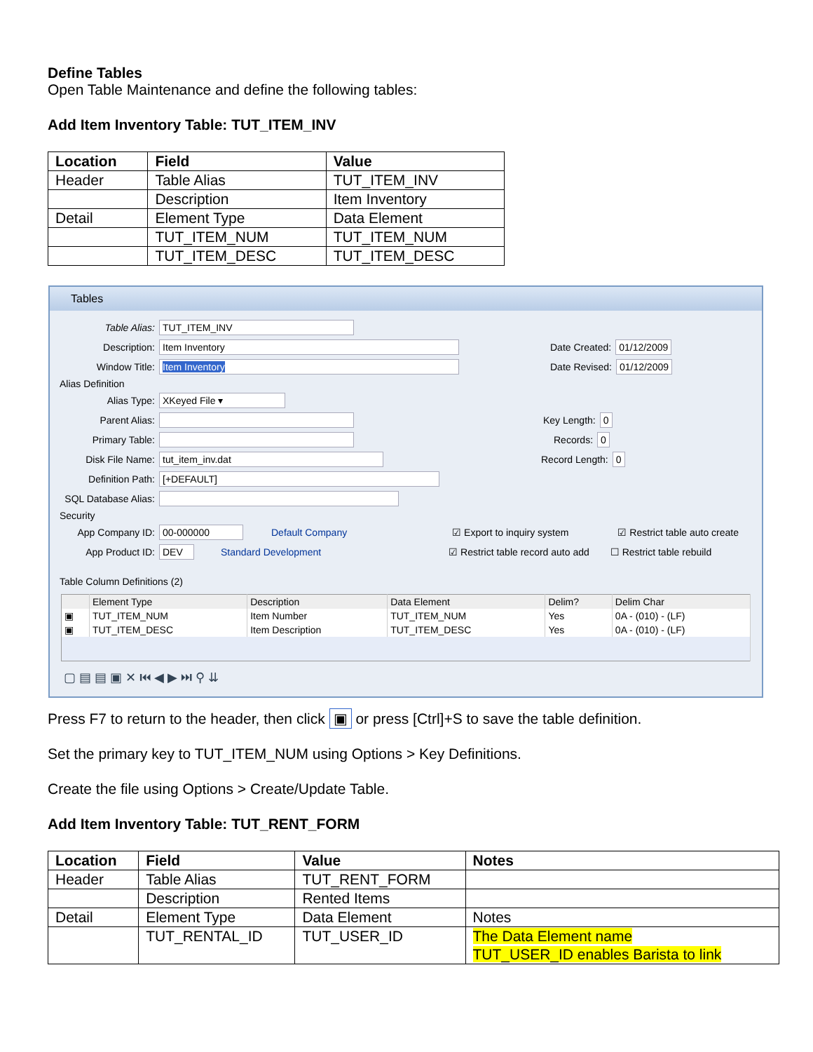Define Tables
Open Table Maintenance and define the following tables:
Add Item Inventory Table: TUT_ITEM_INV
| Location | Field | Value |
| --- | --- | --- |
| Header | Table Alias | TUT_ITEM_INV |
| | Description | Item Inventory |
| Detail | Element Type | Data Element |
| | TUT_ITEM_NUM | TUT_ITEM_NUM |
| | TUT_ITEM_DESC | TUT_ITEM_DESC |
Tables
Table Alias: TUT_ITEM_INV
Description: Item Inventory Date Created: 01/12/2009
Window Title: Item Inventory Date Revised: 01/12/2009
Alias Definition
Alias Type: XKeyed File ▾
Parent Alias: Key Length: 0
Primary Table: Records: 0
Disk File Name: tut_item_inv.dat Record Length: 0
Definition Path: [+DEFAULT]
SQL Database Alias:
Security
App Company ID: 00-000000 Default Company ☑ Export to inquiry system ☑ Restrict table auto create
App Product ID: DEV Standard Development ☑ Restrict table record auto add ☐ Restrict table rebuild
Table Column Definitions (2)
| | Element Type | Description | Data Element | Delim? | Delim Char |
| --- | --- | --- | --- | --- | --- |
| ▣ | TUT_ITEM_NUM | Item Number | TUT_ITEM_NUM | Yes | 0A - (010) - (LF) |
| ▣ | TUT_ITEM_DESC | Item Description | TUT_ITEM_DESC | Yes | 0A - (010) - (LF) |
▢ ▤ ▤ ▣ ✕ ⏮ ◀ ▶ ⏭ ⚲ ⇊
Press F7 to return to the header, then click ▣ or press [Ctrl]+S to save the table definition.
Set the primary key to TUT_ITEM_NUM using Options > Key Definitions.
Create the file using Options > Create/Update Table.
Add Item Inventory Table: TUT_RENT_FORM
| Location | Field | Value | Notes |
| --- | --- | --- | --- |
| Header | Table Alias | TUT_RENT_FORM | |
| | Description | Rented Items | |
| Detail | Element Type | Data Element | Notes |
| | TUT_RENTAL_ID | TUT_USER_ID | The Data Element name TUT_USER_ID enables Barista to link |